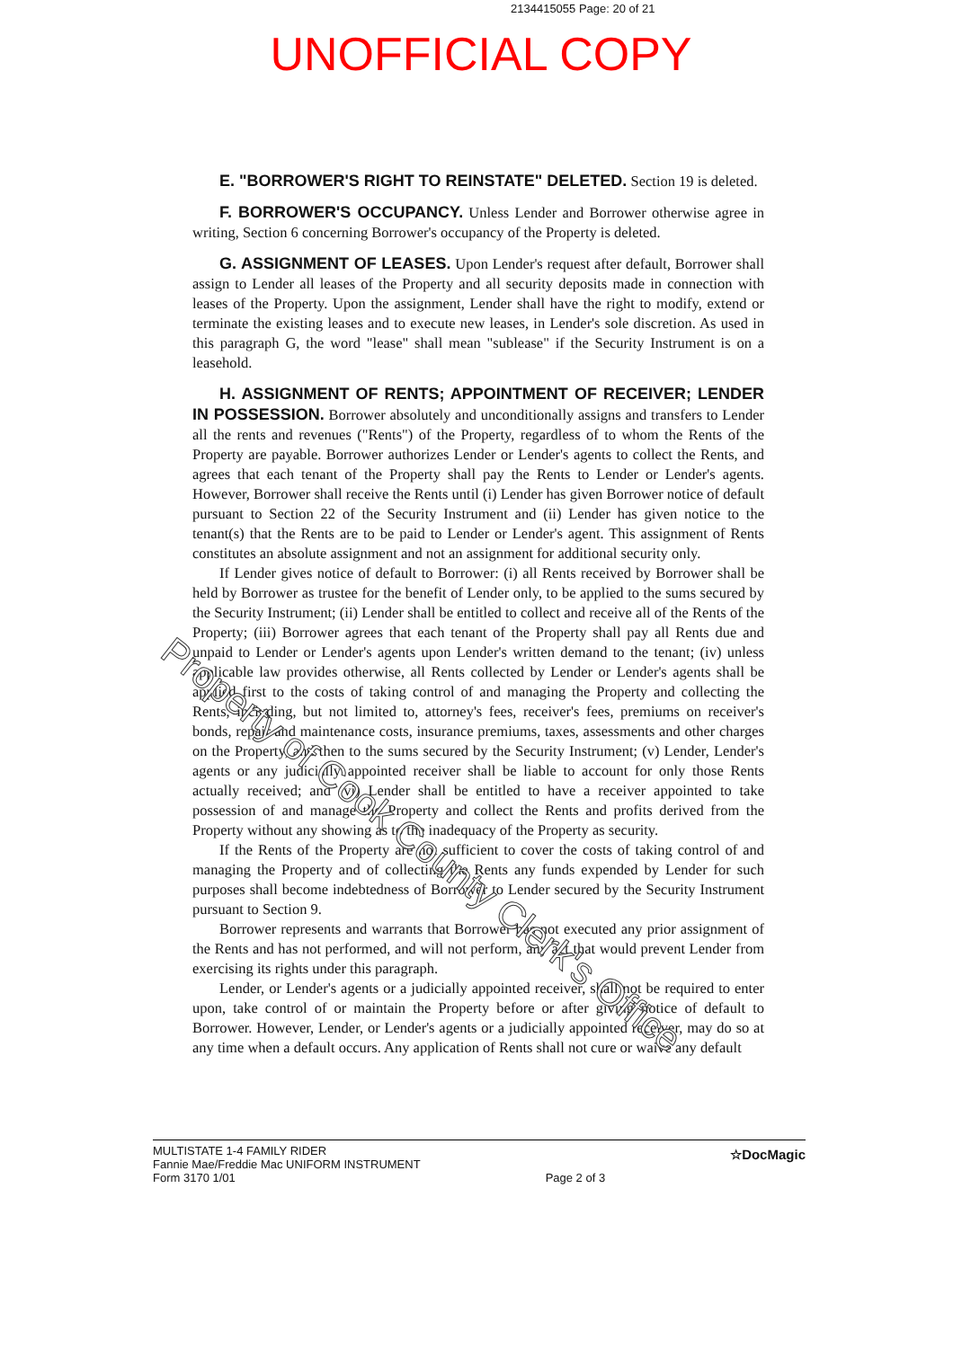2134415055 Page: 20 of 21
UNOFFICIAL COPY
E. "BORROWER'S RIGHT TO REINSTATE" DELETED. Section 19 is deleted.
F. BORROWER'S OCCUPANCY. Unless Lender and Borrower otherwise agree in writing, Section 6 concerning Borrower's occupancy of the Property is deleted.
G. ASSIGNMENT OF LEASES. Upon Lender's request after default, Borrower shall assign to Lender all leases of the Property and all security deposits made in connection with leases of the Property. Upon the assignment, Lender shall have the right to modify, extend or terminate the existing leases and to execute new leases, in Lender's sole discretion. As used in this paragraph G, the word "lease" shall mean "sublease" if the Security Instrument is on a leasehold.
H. ASSIGNMENT OF RENTS; APPOINTMENT OF RECEIVER; LENDER IN POSSESSION. Borrower absolutely and unconditionally assigns and transfers to Lender all the rents and revenues ("Rents") of the Property, regardless of to whom the Rents of the Property are payable. Borrower authorizes Lender or Lender's agents to collect the Rents, and agrees that each tenant of the Property shall pay the Rents to Lender or Lender's agents. However, Borrower shall receive the Rents until (i) Lender has given Borrower notice of default pursuant to Section 22 of the Security Instrument and (ii) Lender has given notice to the tenant(s) that the Rents are to be paid to Lender or Lender's agent. This assignment of Rents constitutes an absolute assignment and not an assignment for additional security only.
If Lender gives notice of default to Borrower: (i) all Rents received by Borrower shall be held by Borrower as trustee for the benefit of Lender only, to be applied to the sums secured by the Security Instrument; (ii) Lender shall be entitled to collect and receive all of the Rents of the Property; (iii) Borrower agrees that each tenant of the Property shall pay all Rents due and unpaid to Lender or Lender's agents upon Lender's written demand to the tenant; (iv) unless applicable law provides otherwise, all Rents collected by Lender or Lender's agents shall be applied first to the costs of taking control of and managing the Property and collecting the Rents, including, but not limited to, attorney's fees, receiver's fees, premiums on receiver's bonds, repair and maintenance costs, insurance premiums, taxes, assessments and other charges on the Property, and then to the sums secured by the Security Instrument; (v) Lender, Lender's agents or any judicially appointed receiver shall be liable to account for only those Rents actually received; and (vi) Lender shall be entitled to have a receiver appointed to take possession of and manage the Property and collect the Rents and profits derived from the Property without any showing as to the inadequacy of the Property as security.
If the Rents of the Property are not sufficient to cover the costs of taking control of and managing the Property and of collecting the Rents any funds expended by Lender for such purposes shall become indebtedness of Borrower to Lender secured by the Security Instrument pursuant to Section 9.
Borrower represents and warrants that Borrower has not executed any prior assignment of the Rents and has not performed, and will not perform, any act that would prevent Lender from exercising its rights under this paragraph.
Lender, or Lender's agents or a judicially appointed receiver, shall not be required to enter upon, take control of or maintain the Property before or after giving notice of default to Borrower. However, Lender, or Lender's agents or a judicially appointed receiver, may do so at any time when a default occurs. Any application of Rents shall not cure or waive any default
Property of Cook County Clerk's Office
MULTISTATE 1-4 FAMILY RIDER
Fannie Mae/Freddie Mac UNIFORM INSTRUMENT
Form 3170 1/01
Page 2 of 3
☆DocMagic